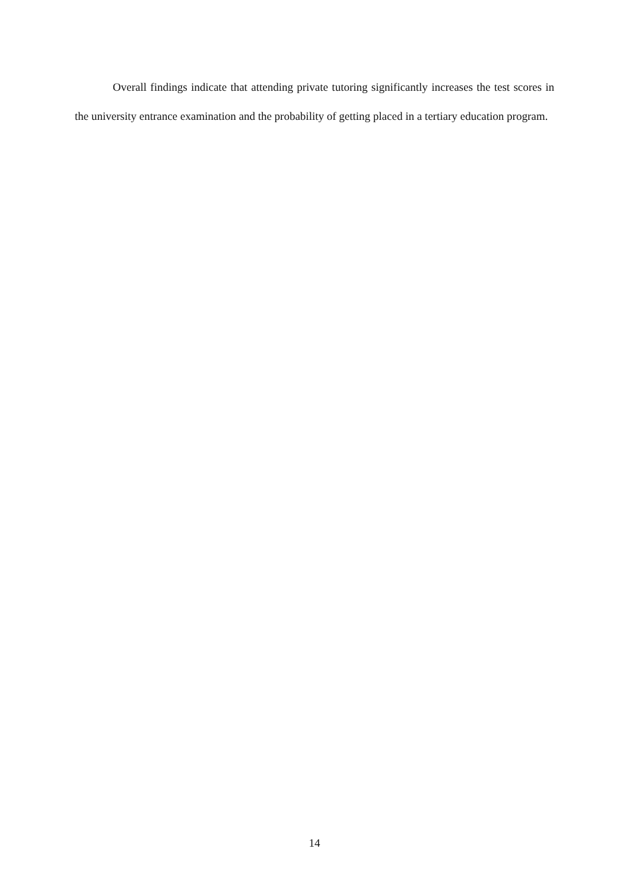Overall findings indicate that attending private tutoring significantly increases the test scores in the university entrance examination and the probability of getting placed in a tertiary education program.
14